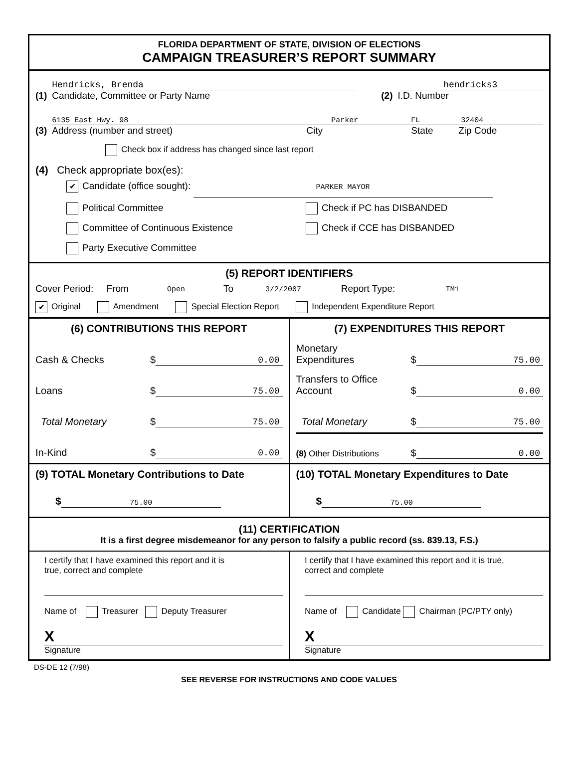FLORIDA DEPARTMENT OF STATE, DIVISION OF ELECTIONS
CAMPAIGN TREASURER’S REPORT SUMMARY
(1)
Hendricks, Brenda
Candidate, Committee or Party Name
(2)
hendricks3
I.D. Number
(3)
6135 East Hwy. 98 Parker FL 32404
Address (number and street) City State Zip Code
Check box if address has changed since last report
(4) Check appropriate box(es):
✔ Candidate (office sought): PARKER MAYOR
Political Committee Check if PC has DISBANDED
Committee of Continuous Existence Check if CCE has DISBANDED
Party Executive Committee
(5) REPORT IDENTIFIERS
Cover Period: From Open To 3/2/2007 Report Type: TM1
✔ Original Amendment Special Election Report Independent Expenditure Report
(6) CONTRIBUTIONS THIS REPORT
Cash & Checks $ 0.00
Loans $ 75.00
Total Monetary $ 75.00
In-Kind $ 0.00
(7) EXPENDITURES THIS REPORT
Monetary
Expenditures $ 75.00
Transfers to Office
Account $ 0.00
Total Monetary $ 75.00
(8) Other Distributions $ 0.00
(9) TOTAL Monetary Contributions to Date
$ 75.00
(10) TOTAL Monetary Expenditures to Date
$ 75.00
(11) CERTIFICATION
It is a first degree misdemeanor for any person to falsify a public record (ss. 839.13, F.S.)
I certify that I have examined this report and it is
true, correct and complete
Name of Treasurer Deputy Treasurer
X
Signature
I certify that I have examined this report and it is true,
correct and complete
Name of Candidate Chairman (PC/PTY only)
X
Signature
DS-DE 12 (7/98)
SEE REVERSE FOR INSTRUCTIONS AND CODE VALUES